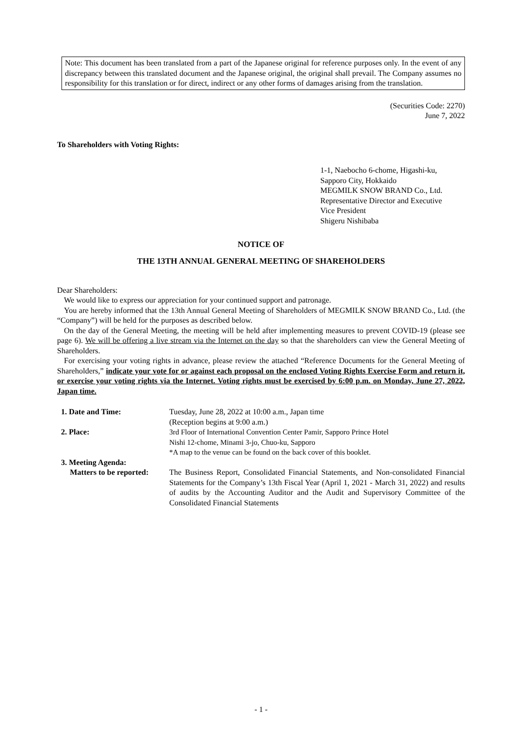Note: This document has been translated from a part of the Japanese original for reference purposes only. In the event of any discrepancy between this translated document and the Japanese original, the original shall prevail. The Company assumes no responsibility for this translation or for direct, indirect or any other forms of damages arising from the translation.
(Securities Code: 2270)
June 7, 2022
To Shareholders with Voting Rights:
1-1, Naebocho 6-chome, Higashi-ku,
Sapporo City, Hokkaido
MEGMILK SNOW BRAND Co., Ltd.
Representative Director and Executive
Vice President
Shigeru Nishibaba
NOTICE OF
THE 13TH ANNUAL GENERAL MEETING OF SHAREHOLDERS
Dear Shareholders:
We would like to express our appreciation for your continued support and patronage.
You are hereby informed that the 13th Annual General Meeting of Shareholders of MEGMILK SNOW BRAND Co., Ltd. (the “Company”) will be held for the purposes as described below.
On the day of the General Meeting, the meeting will be held after implementing measures to prevent COVID-19 (please see page 6). We will be offering a live stream via the Internet on the day so that the shareholders can view the General Meeting of Shareholders.
For exercising your voting rights in advance, please review the attached “Reference Documents for the General Meeting of Shareholders,” indicate your vote for or against each proposal on the enclosed Voting Rights Exercise Form and return it, or exercise your voting rights via the Internet. Voting rights must be exercised by 6:00 p.m. on Monday, June 27, 2022, Japan time.
1. Date and Time: Tuesday, June 28, 2022 at 10:00 a.m., Japan time
(Reception begins at 9:00 a.m.)
2. Place: 3rd Floor of International Convention Center Pamir, Sapporo Prince Hotel
Nishi 12-chome, Minami 3-jo, Chuo-ku, Sapporo
*A map to the venue can be found on the back cover of this booklet.
3. Meeting Agenda:
Matters to be reported:
The Business Report, Consolidated Financial Statements, and Non-consolidated Financial Statements for the Company’s 13th Fiscal Year (April 1, 2021 - March 31, 2022) and results of audits by the Accounting Auditor and the Audit and Supervisory Committee of the Consolidated Financial Statements
- 1 -